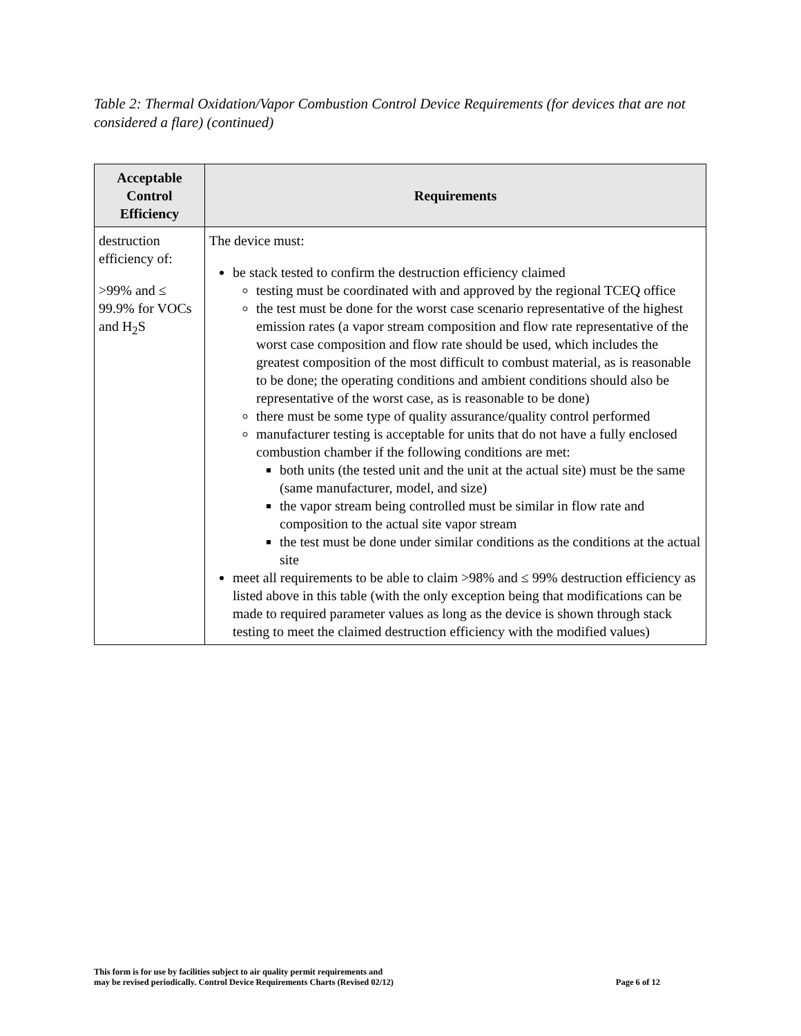Table 2: Thermal Oxidation/Vapor Combustion Control Device Requirements (for devices that are not considered a flare) (continued)
| Acceptable Control Efficiency | Requirements |
| --- | --- |
| destruction efficiency of: >99% and ≤ 99.9% for VOCs and H<sub>2</sub>S | The device must: be stack tested to confirm the destruction efficiency claimed testing must be coordinated with and approved by the regional TCEQ office the test must be done for the worst case scenario representative of the highest emission rates (a vapor stream composition and flow rate representative of the worst case composition and flow rate should be used, which includes the greatest composition of the most difficult to combust material, as is reasonable to be done; the operating conditions and ambient conditions should also be representative of the worst case, as is reasonable to be done) there must be some type of quality assurance/quality control performed manufacturer testing is acceptable for units that do not have a fully enclosed combustion chamber if the following conditions are met: both units (the tested unit and the unit at the actual site) must be the same (same manufacturer, model, and size) the vapor stream being controlled must be similar in flow rate and composition to the actual site vapor stream the test must be done under similar conditions as the conditions at the actual site meet all requirements to be able to claim >98% and ≤ 99% destruction efficiency as listed above in this table (with the only exception being that modifications can be made to required parameter values as long as the device is shown through stack testing to meet the claimed destruction efficiency with the modified values) |
This form is for use by facilities subject to air quality permit requirements and
may be revised periodically. Control Device Requirements Charts (Revised 02/12)
Page 6 of 12